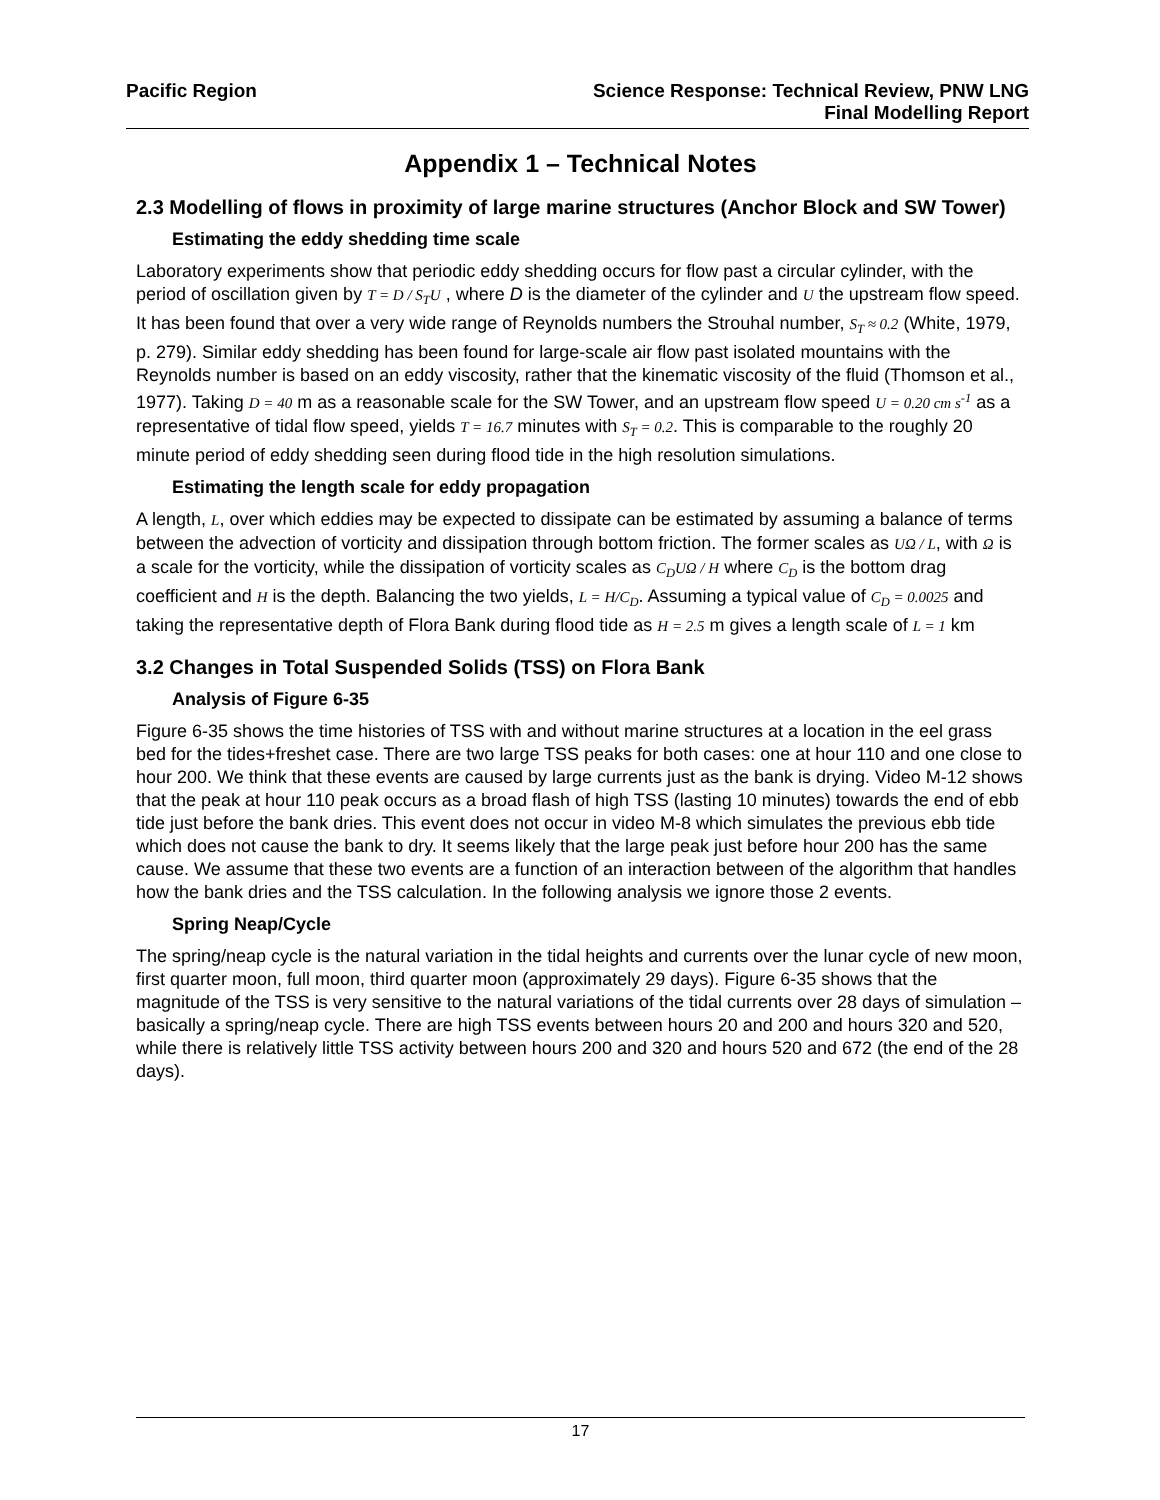Pacific Region Science Response: Technical Review, PNW LNG
Final Modelling Report
Appendix 1 – Technical Notes
2.3 Modelling of flows in proximity of large marine structures (Anchor Block and SW Tower)
Estimating the eddy shedding time scale
Laboratory experiments show that periodic eddy shedding occurs for flow past a circular cylinder, with the period of oscillation given by T = D / S<sub>T</sub>U , where D is the diameter of the cylinder and U the upstream flow speed. It has been found that over a very wide range of Reynolds numbers the Strouhal number, S<sub>T</sub> ≈ 0.2 (White, 1979, p. 279). Similar eddy shedding has been found for large-scale air flow past isolated mountains with the Reynolds number is based on an eddy viscosity, rather that the kinematic viscosity of the fluid (Thomson et al., 1977). Taking D = 40 m as a reasonable scale for the SW Tower, and an upstream flow speed U = 0.20 cm s<sup>-1</sup> as a representative of tidal flow speed, yields T = 16.7 minutes with S<sub>T</sub> = 0.2. This is comparable to the roughly 20 minute period of eddy shedding seen during flood tide in the high resolution simulations.
Estimating the length scale for eddy propagation
A length, L, over which eddies may be expected to dissipate can be estimated by assuming a balance of terms between the advection of vorticity and dissipation through bottom friction. The former scales as UΩ / L, with Ω is a scale for the vorticity, while the dissipation of vorticity scales as C<sub>D</sub>UΩ / H where C<sub>D</sub> is the bottom drag coefficient and H is the depth. Balancing the two yields, L = H/C<sub>D</sub>. Assuming a typical value of C<sub>D</sub> = 0.0025 and taking the representative depth of Flora Bank during flood tide as H = 2.5 m gives a length scale of L = 1 km
3.2 Changes in Total Suspended Solids (TSS) on Flora Bank
Analysis of Figure 6-35
Figure 6-35 shows the time histories of TSS with and without marine structures at a location in the eel grass bed for the tides+freshet case. There are two large TSS peaks for both cases: one at hour 110 and one close to hour 200. We think that these events are caused by large currents just as the bank is drying. Video M-12 shows that the peak at hour 110 peak occurs as a broad flash of high TSS (lasting 10 minutes) towards the end of ebb tide just before the bank dries. This event does not occur in video M-8 which simulates the previous ebb tide which does not cause the bank to dry. It seems likely that the large peak just before hour 200 has the same cause. We assume that these two events are a function of an interaction between of the algorithm that handles how the bank dries and the TSS calculation. In the following analysis we ignore those 2 events.
Spring Neap/Cycle
The spring/neap cycle is the natural variation in the tidal heights and currents over the lunar cycle of new moon, first quarter moon, full moon, third quarter moon (approximately 29 days). Figure 6-35 shows that the magnitude of the TSS is very sensitive to the natural variations of the tidal currents over 28 days of simulation – basically a spring/neap cycle. There are high TSS events between hours 20 and 200 and hours 320 and 520, while there is relatively little TSS activity between hours 200 and 320 and hours 520 and 672 (the end of the 28 days).
17